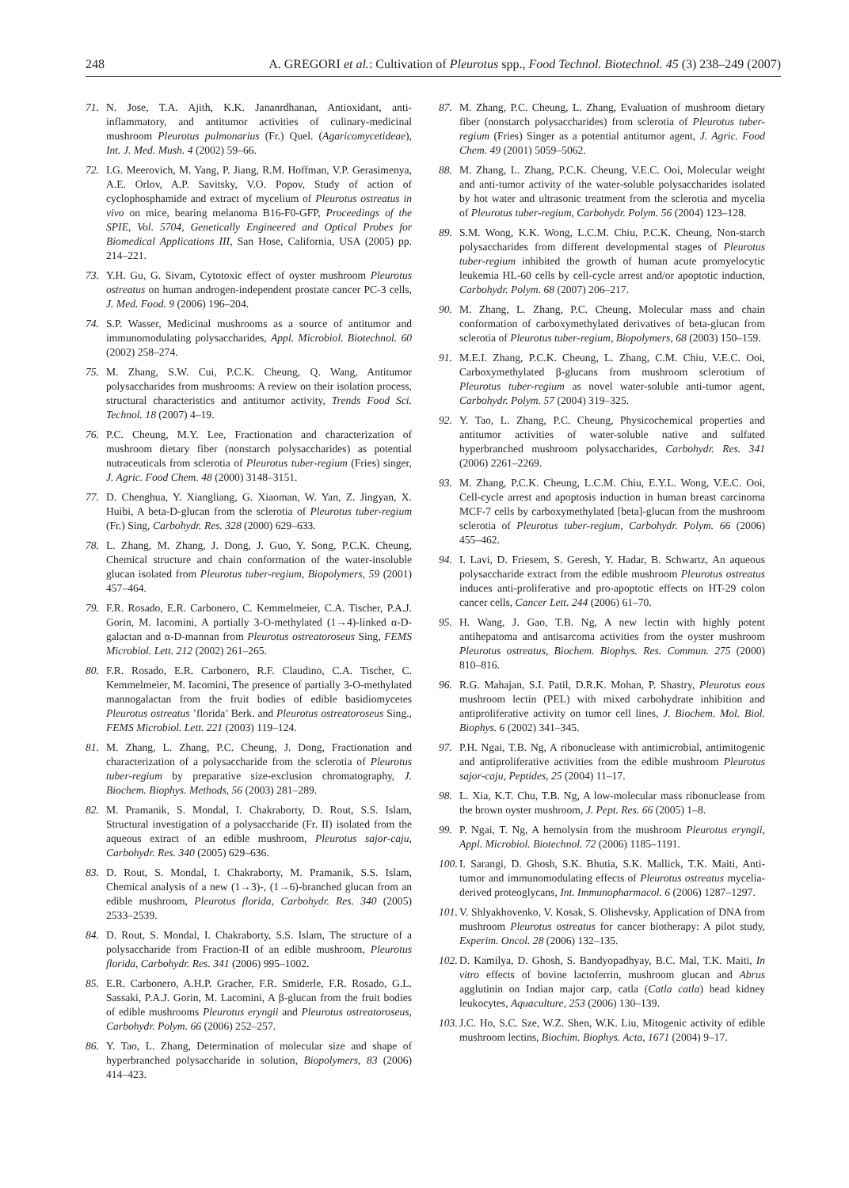248 A. GREGORI et al.: Cultivation of Pleurotus spp., Food Technol. Biotechnol. 45 (3) 238–249 (2007)
71. N. Jose, T.A. Ajith, K.K. Jananrdhanan, Antioxidant, anti-inflammatory, and antitumor activities of culinary-medicinal mushroom Pleurotus pulmonarius (Fr.) Quel. (Agaricomycetideae), Int. J. Med. Mush. 4 (2002) 59–66.
72. I.G. Meerovich, M. Yang, P. Jiang, R.M. Hoffman, V.P. Gerasimenya, A.E. Orlov, A.P. Savitsky, V.O. Popov, Study of action of cyclophosphamide and extract of mycelium of Pleurotus ostreatus in vivo on mice, bearing melanoma B16-F0-GFP, Proceedings of the SPIE, Vol. 5704, Genetically Engineered and Optical Probes for Biomedical Applications III, San Hose, California, USA (2005) pp. 214–221.
73. Y.H. Gu, G. Sivam, Cytotoxic effect of oyster mushroom Pleurotus ostreatus on human androgen-independent prostate cancer PC-3 cells, J. Med. Food. 9 (2006) 196–204.
74. S.P. Wasser, Medicinal mushrooms as a source of antitumor and immunomodulating polysaccharides, Appl. Microbiol. Biotechnol. 60 (2002) 258–274.
75. M. Zhang, S.W. Cui, P.C.K. Cheung, Q. Wang, Antitumor polysaccharides from mushrooms: A review on their isolation process, structural characteristics and antitumor activity, Trends Food Sci. Technol. 18 (2007) 4–19.
76. P.C. Cheung, M.Y. Lee, Fractionation and characterization of mushroom dietary fiber (nonstarch polysaccharides) as potential nutraceuticals from sclerotia of Pleurotus tuber-regium (Fries) singer, J. Agric. Food Chem. 48 (2000) 3148–3151.
77. D. Chenghua, Y. Xiangliang, G. Xiaoman, W. Yan, Z. Jingyan, X. Huibi, A beta-D-glucan from the sclerotia of Pleurotus tuber-regium (Fr.) Sing, Carbohydr. Res. 328 (2000) 629–633.
78. L. Zhang, M. Zhang, J. Dong, J. Guo, Y. Song, P.C.K. Cheung, Chemical structure and chain conformation of the water-insoluble glucan isolated from Pleurotus tuber-regium, Biopolymers, 59 (2001) 457–464.
79. F.R. Rosado, E.R. Carbonero, C. Kemmelmeier, C.A. Tischer, P.A.J. Gorin, M. Iacomini, A partially 3-O-methylated (1→4)-linked α-D-galactan and α-D-mannan from Pleurotus ostreatoroseus Sing, FEMS Microbiol. Lett. 212 (2002) 261–265.
80. F.R. Rosado, E.R. Carbonero, R.F. Claudino, C.A. Tischer, C. Kemmelmeier, M. Iacomini, The presence of partially 3-O-methylated mannogalactan from the fruit bodies of edible basidiomycetes Pleurotus ostreatus ’florida’ Berk. and Pleurotus ostreatoroseus Sing., FEMS Microbiol. Lett. 221 (2003) 119–124.
81. M. Zhang, L. Zhang, P.C. Cheung, J. Dong, Fractionation and characterization of a polysaccharide from the sclerotia of Pleurotus tuber-regium by preparative size-exclusion chromatography, J. Biochem. Biophys. Methods, 56 (2003) 281–289.
82. M. Pramanik, S. Mondal, I. Chakraborty, D. Rout, S.S. Islam, Structural investigation of a polysaccharide (Fr. II) isolated from the aqueous extract of an edible mushroom, Pleurotus sajor-caju, Carbohydr. Res. 340 (2005) 629–636.
83. D. Rout, S. Mondal, I. Chakraborty, M. Pramanik, S.S. Islam, Chemical analysis of a new (1→3)-, (1→6)-branched glucan from an edible mushroom, Pleurotus florida, Carbohydr. Res. 340 (2005) 2533–2539.
84. D. Rout, S. Mondal, I. Chakraborty, S.S. Islam, The structure of a polysaccharide from Fraction-II of an edible mushroom, Pleurotus florida, Carbohydr. Res. 341 (2006) 995–1002.
85. E.R. Carbonero, A.H.P. Gracher, F.R. Smiderle, F.R. Rosado, G.L. Sassaki, P.A.J. Gorin, M. Lacomini, A β-glucan from the fruit bodies of edible mushrooms Pleurotus eryngii and Pleurotus ostreatoroseus, Carbohydr. Polym. 66 (2006) 252–257.
86. Y. Tao, L. Zhang, Determination of molecular size and shape of hyperbranched polysaccharide in solution, Biopolymers, 83 (2006) 414–423.
87. M. Zhang, P.C. Cheung, L. Zhang, Evaluation of mushroom dietary fiber (nonstarch polysaccharides) from sclerotia of Pleurotus tuber-regium (Fries) Singer as a potential antitumor agent, J. Agric. Food Chem. 49 (2001) 5059–5062.
88. M. Zhang, L. Zhang, P.C.K. Cheung, V.E.C. Ooi, Molecular weight and anti-tumor activity of the water-soluble polysaccharides isolated by hot water and ultrasonic treatment from the sclerotia and mycelia of Pleurotus tuber-regium, Carbohydr. Polym. 56 (2004) 123–128.
89. S.M. Wong, K.K. Wong, L.C.M. Chiu, P.C.K. Cheung, Non-starch polysaccharides from different developmental stages of Pleurotus tuber-regium inhibited the growth of human acute promyelocytic leukemia HL-60 cells by cell-cycle arrest and/or apoptotic induction, Carbohydr. Polym. 68 (2007) 206–217.
90. M. Zhang, L. Zhang, P.C. Cheung, Molecular mass and chain conformation of carboxymethylated derivatives of beta-glucan from sclerotia of Pleurotus tuber-regium, Biopolymers, 68 (2003) 150–159.
91. M.E.I. Zhang, P.C.K. Cheung, L. Zhang, C.M. Chiu, V.E.C. Ooi, Carboxymethylated β-glucans from mushroom sclerotium of Pleurotus tuber-regium as novel water-soluble anti-tumor agent, Carbohydr. Polym. 57 (2004) 319–325.
92. Y. Tao, L. Zhang, P.C. Cheung, Physicochemical properties and antitumor activities of water-soluble native and sulfated hyperbranched mushroom polysaccharides, Carbohydr. Res. 341 (2006) 2261–2269.
93. M. Zhang, P.C.K. Cheung, L.C.M. Chiu, E.Y.L. Wong, V.E.C. Ooi, Cell-cycle arrest and apoptosis induction in human breast carcinoma MCF-7 cells by carboxymethylated [beta]-glucan from the mushroom sclerotia of Pleurotus tuber-regium, Carbohydr. Polym. 66 (2006) 455–462.
94. I. Lavi, D. Friesem, S. Geresh, Y. Hadar, B. Schwartz, An aqueous polysaccharide extract from the edible mushroom Pleurotus ostreatus induces anti-proliferative and pro-apoptotic effects on HT-29 colon cancer cells, Cancer Lett. 244 (2006) 61–70.
95. H. Wang, J. Gao, T.B. Ng, A new lectin with highly potent antihepatoma and antisarcoma activities from the oyster mushroom Pleurotus ostreatus, Biochem. Biophys. Res. Commun. 275 (2000) 810–816.
96. R.G. Mahajan, S.I. Patil, D.R.K. Mohan, P. Shastry, Pleurotus eous mushroom lectin (PEL) with mixed carbohydrate inhibition and antiproliferative activity on tumor cell lines, J. Biochem. Mol. Biol. Biophys. 6 (2002) 341–345.
97. P.H. Ngai, T.B. Ng, A ribonuclease with antimicrobial, antimitogenic and antiproliferative activities from the edible mushroom Pleurotus sajor-caju, Peptides, 25 (2004) 11–17.
98. L. Xia, K.T. Chu, T.B. Ng, A low-molecular mass ribonuclease from the brown oyster mushroom, J. Pept. Res. 66 (2005) 1–8.
99. P. Ngai, T. Ng, A hemolysin from the mushroom Pleurotus eryngii, Appl. Microbiol. Biotechnol. 72 (2006) 1185–1191.
100. I. Sarangi, D. Ghosh, S.K. Bhutia, S.K. Mallick, T.K. Maiti, Anti-tumor and immunomodulating effects of Pleurotus ostreatus mycelia-derived proteoglycans, Int. Immunopharmacol. 6 (2006) 1287–1297.
101. V. Shlyakhovenko, V. Kosak, S. Olishevsky, Application of DNA from mushroom Pleurotus ostreatus for cancer biotherapy: A pilot study, Experim. Oncol. 28 (2006) 132–135.
102. D. Kamilya, D. Ghosh, S. Bandyopadhyay, B.C. Mal, T.K. Maiti, In vitro effects of bovine lactoferrin, mushroom glucan and Abrus agglutinin on Indian major carp, catla (Catla catla) head kidney leukocytes, Aquaculture, 253 (2006) 130–139.
103. J.C. Ho, S.C. Sze, W.Z. Shen, W.K. Liu, Mitogenic activity of edible mushroom lectins, Biochim. Biophys. Acta, 1671 (2004) 9–17.